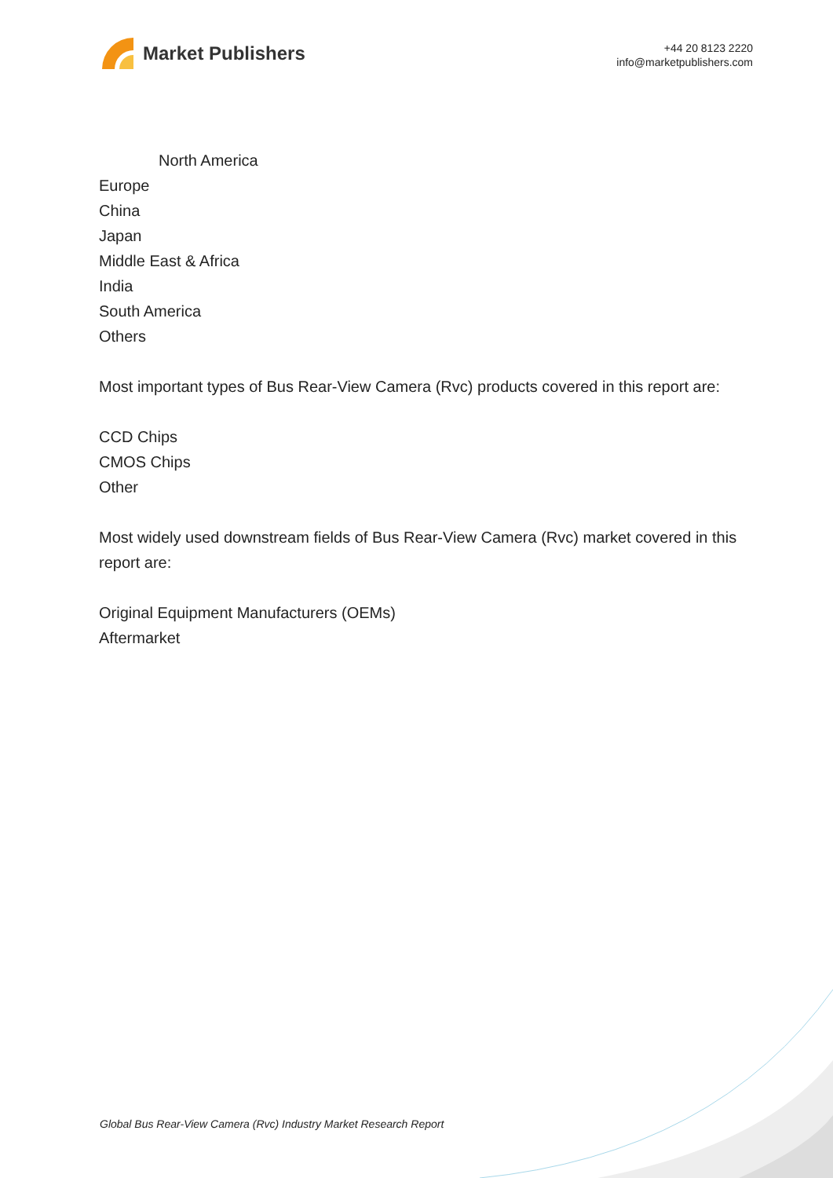Market Publishers
+44 20 8123 2220
info@marketpublishers.com
North America
Europe
China
Japan
Middle East & Africa
India
South America
Others
Most important types of Bus Rear-View Camera (Rvc) products covered in this report are:
CCD Chips
CMOS Chips
Other
Most widely used downstream fields of Bus Rear-View Camera (Rvc) market covered in this report are:
Original Equipment Manufacturers (OEMs)
Aftermarket
Global Bus Rear-View Camera (Rvc) Industry Market Research Report